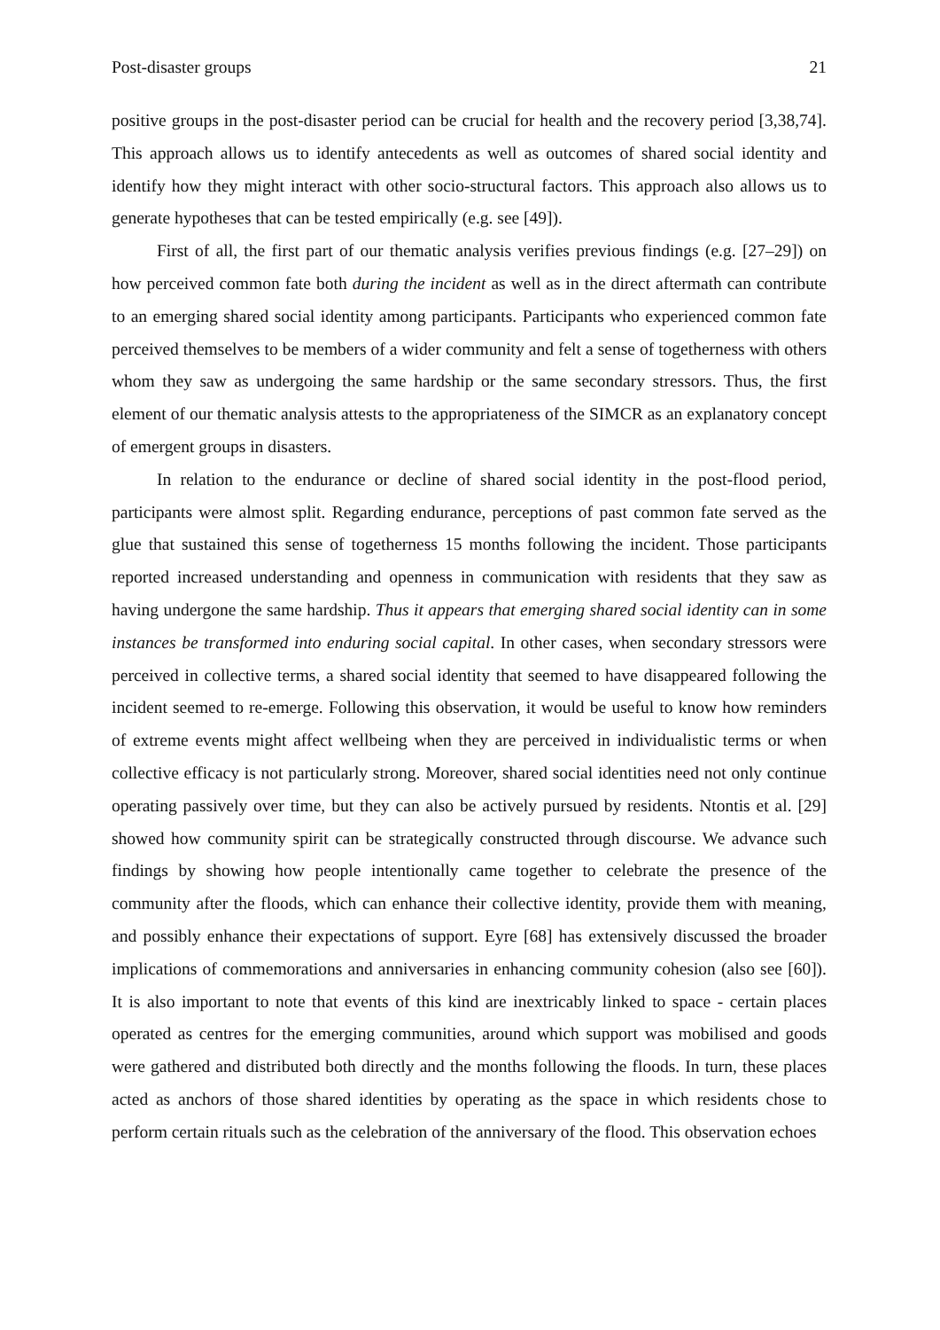Post-disaster groups 21
positive groups in the post-disaster period can be crucial for health and the recovery period [3,38,74]. This approach allows us to identify antecedents as well as outcomes of shared social identity and identify how they might interact with other socio-structural factors. This approach also allows us to generate hypotheses that can be tested empirically (e.g. see [49]).
First of all, the first part of our thematic analysis verifies previous findings (e.g. [27–29]) on how perceived common fate both during the incident as well as in the direct aftermath can contribute to an emerging shared social identity among participants. Participants who experienced common fate perceived themselves to be members of a wider community and felt a sense of togetherness with others whom they saw as undergoing the same hardship or the same secondary stressors. Thus, the first element of our thematic analysis attests to the appropriateness of the SIMCR as an explanatory concept of emergent groups in disasters.
In relation to the endurance or decline of shared social identity in the post-flood period, participants were almost split. Regarding endurance, perceptions of past common fate served as the glue that sustained this sense of togetherness 15 months following the incident. Those participants reported increased understanding and openness in communication with residents that they saw as having undergone the same hardship. Thus it appears that emerging shared social identity can in some instances be transformed into enduring social capital. In other cases, when secondary stressors were perceived in collective terms, a shared social identity that seemed to have disappeared following the incident seemed to re-emerge. Following this observation, it would be useful to know how reminders of extreme events might affect wellbeing when they are perceived in individualistic terms or when collective efficacy is not particularly strong. Moreover, shared social identities need not only continue operating passively over time, but they can also be actively pursued by residents. Ntontis et al. [29] showed how community spirit can be strategically constructed through discourse. We advance such findings by showing how people intentionally came together to celebrate the presence of the community after the floods, which can enhance their collective identity, provide them with meaning, and possibly enhance their expectations of support. Eyre [68] has extensively discussed the broader implications of commemorations and anniversaries in enhancing community cohesion (also see [60]). It is also important to note that events of this kind are inextricably linked to space - certain places operated as centres for the emerging communities, around which support was mobilised and goods were gathered and distributed both directly and the months following the floods. In turn, these places acted as anchors of those shared identities by operating as the space in which residents chose to perform certain rituals such as the celebration of the anniversary of the flood. This observation echoes